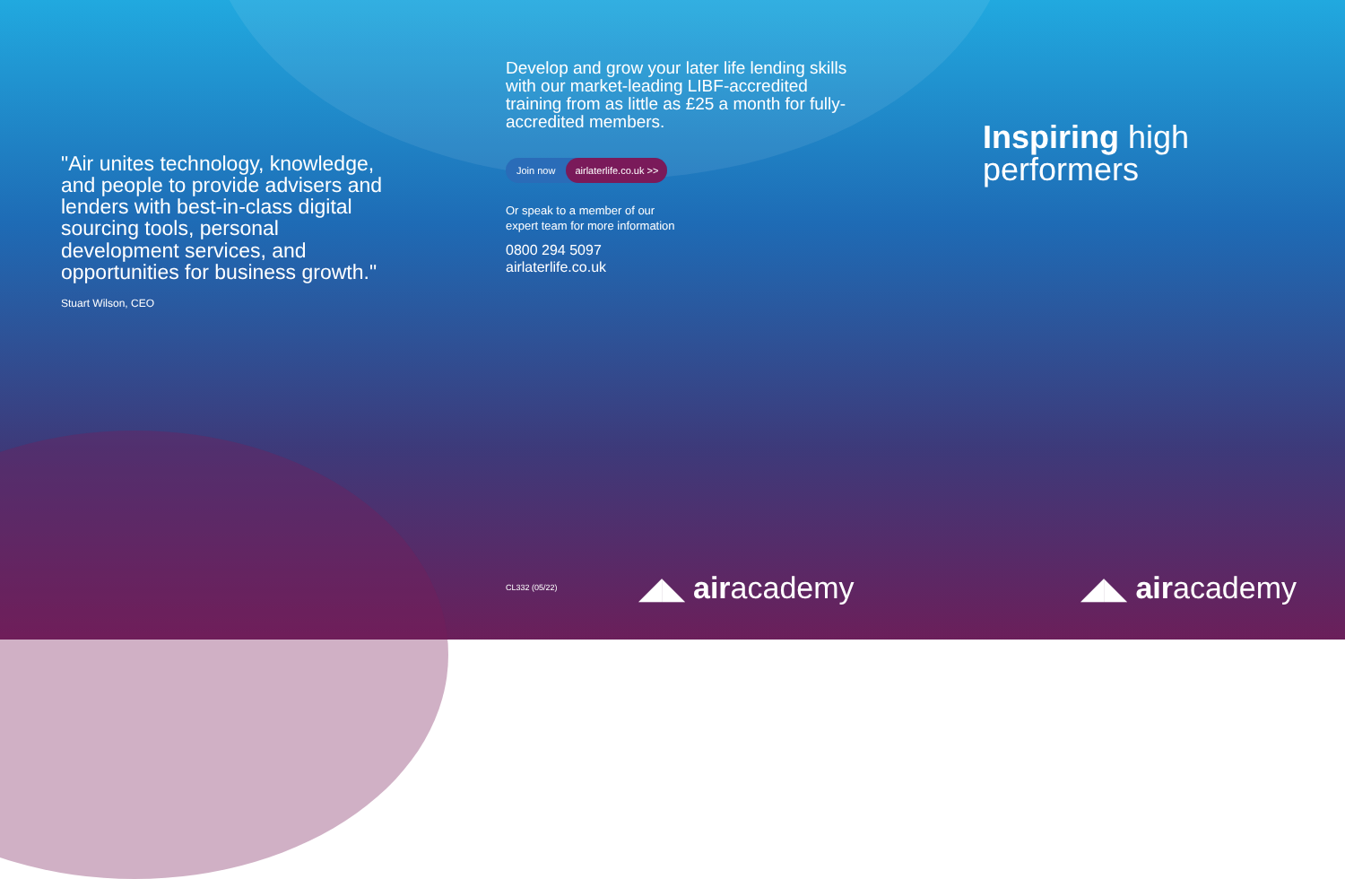"Air unites technology, knowledge, and people to provide advisers and lenders with best-in-class digital sourcing tools, personal development services, and opportunities for business growth."
Stuart Wilson, CEO
Develop and grow your later life lending skills with our market-leading LIBF-accredited training from as little as £25 a month for fully-accredited members.
Join now airlaterlife.co.uk >>
Or speak to a member of our
expert team for more information
0800 294 5097
airlaterlife.co.uk
CL332 (05/22) ◢◣ airacademy
Inspiring high
performers
◢◣ airacademy